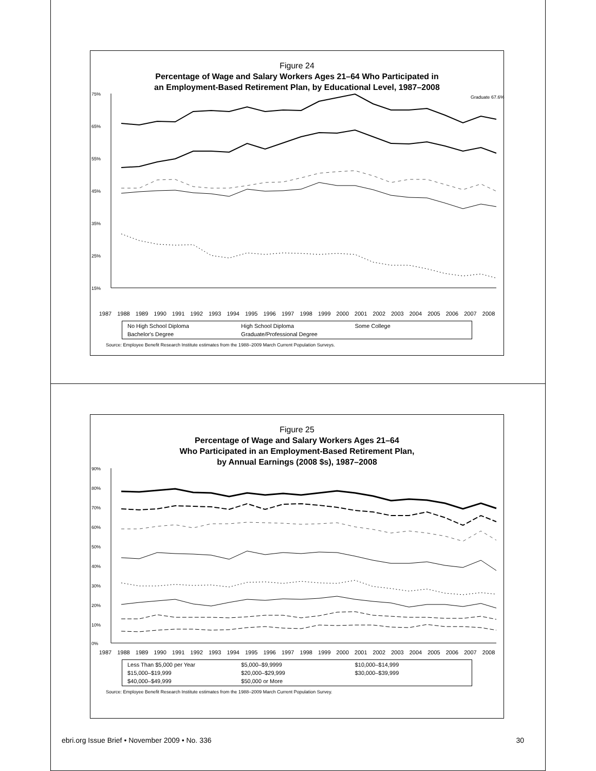Figure 24
Percentage of Wage and Salary Workers Ages 21–64 Who Participated in
an Employment-Based Retirement Plan, by Educational Level, 1987–2008
75%
65%
55%
45%
35%
25%
15%
Graduate 67.6%
1987 1988 1989 1990 1991 1992 1993 1994 1995 1996 1997 1998 1999 2000 2001 2002 2003 2004 2005 2006 2007 2008
No High School Diploma High School Diploma Some College Bachelor's Degree Graduate/Professional Degree
Source: Employee Benefit Research Institute estimates from the 1988–2009 March Current Population Surveys.
Figure 25
Percentage of Wage and Salary Workers Ages 21–64
Who Participated in an Employment-Based Retirement Plan,
by Annual Earnings (2008 $s), 1987–2008
90%
80%
70%
60%
50%
40%
30%
20%
10%
0%
1987 1988 1989 1990 1991 1992 1993 1994 1995 1996 1997 1998 1999 2000 2001 2002 2003 2004 2005 2006 2007 2008
Less Than $5,000 per Year $5,000–$9,9999 $10,000–$14,999 $15,000–$19,999 $20,000–$29,999 $30,000–$39,999 $40,000–$49,999 $50,000 or More
Source: Employee Benefit Research Institute estimates from the 1988–2009 March Current Population Survey.
ebri.org Issue Brief • November 2009 • No. 336 30